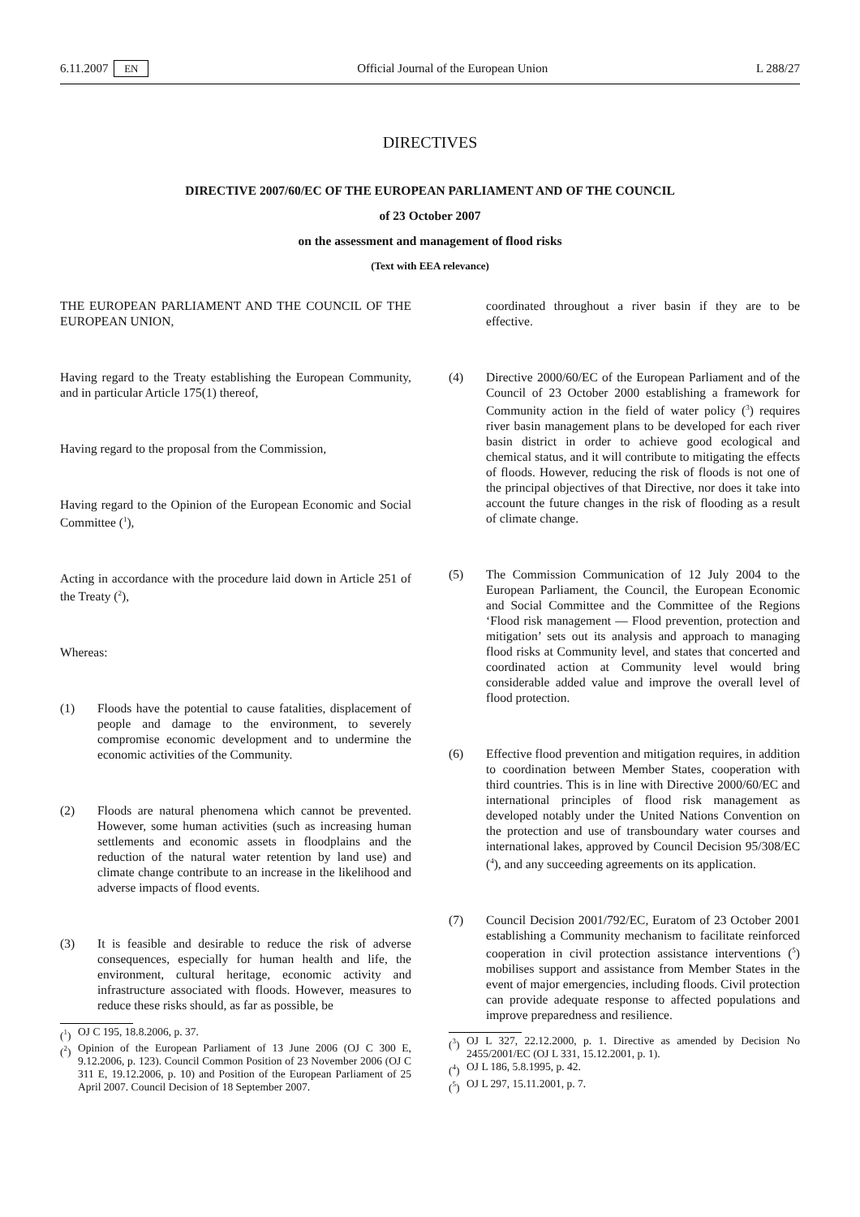6.11.2007 EN Official Journal of the European Union L 288/27
DIRECTIVES
DIRECTIVE 2007/60/EC OF THE EUROPEAN PARLIAMENT AND OF THE COUNCIL
of 23 October 2007
on the assessment and management of flood risks
(Text with EEA relevance)
THE EUROPEAN PARLIAMENT AND THE COUNCIL OF THE EUROPEAN UNION,
Having regard to the Treaty establishing the European Community, and in particular Article 175(1) thereof,
Having regard to the proposal from the Commission,
Having regard to the Opinion of the European Economic and Social Committee (<sup>1</sup>),
Acting in accordance with the procedure laid down in Article 251 of the Treaty (<sup>2</sup>),
Whereas:
(1) Floods have the potential to cause fatalities, displacement of people and damage to the environment, to severely compromise economic development and to undermine the economic activities of the Community.
(2) Floods are natural phenomena which cannot be prevented. However, some human activities (such as increasing human settlements and economic assets in floodplains and the reduction of the natural water retention by land use) and climate change contribute to an increase in the likelihood and adverse impacts of flood events.
(3) It is feasible and desirable to reduce the risk of adverse consequences, especially for human health and life, the environment, cultural heritage, economic activity and infrastructure associated with floods. However, measures to reduce these risks should, as far as possible, be
(<sup>1</sup>) OJ C 195, 18.8.2006, p. 37.
(<sup>2</sup>) Opinion of the European Parliament of 13 June 2006 (OJ C 300 E, 9.12.2006, p. 123). Council Common Position of 23 November 2006 (OJ C 311 E, 19.12.2006, p. 10) and Position of the European Parliament of 25 April 2007. Council Decision of 18 September 2007.
coordinated throughout a river basin if they are to be effective.
(4) Directive 2000/60/EC of the European Parliament and of the Council of 23 October 2000 establishing a framework for Community action in the field of water policy (<sup>3</sup>) requires river basin management plans to be developed for each river basin district in order to achieve good ecological and chemical status, and it will contribute to mitigating the effects of floods. However, reducing the risk of floods is not one of the principal objectives of that Directive, nor does it take into account the future changes in the risk of flooding as a result of climate change.
(5) The Commission Communication of 12 July 2004 to the European Parliament, the Council, the European Economic and Social Committee and the Committee of the Regions ‘Flood risk management — Flood prevention, protection and mitigation’ sets out its analysis and approach to managing flood risks at Community level, and states that concerted and coordinated action at Community level would bring considerable added value and improve the overall level of flood protection.
(6) Effective flood prevention and mitigation requires, in addition to coordination between Member States, cooperation with third countries. This is in line with Directive 2000/60/EC and international principles of flood risk management as developed notably under the United Nations Convention on the protection and use of transboundary water courses and international lakes, approved by Council Decision 95/308/EC (<sup>4</sup>), and any succeeding agreements on its application.
(7) Council Decision 2001/792/EC, Euratom of 23 October 2001 establishing a Community mechanism to facilitate reinforced cooperation in civil protection assistance interventions (<sup>5</sup>) mobilises support and assistance from Member States in the event of major emergencies, including floods. Civil protection can provide adequate response to affected populations and improve preparedness and resilience.
(<sup>3</sup>) OJ L 327, 22.12.2000, p. 1. Directive as amended by Decision No 2455/2001/EC (OJ L 331, 15.12.2001, p. 1).
(<sup>4</sup>) OJ L 186, 5.8.1995, p. 42.
(<sup>5</sup>) OJ L 297, 15.11.2001, p. 7.